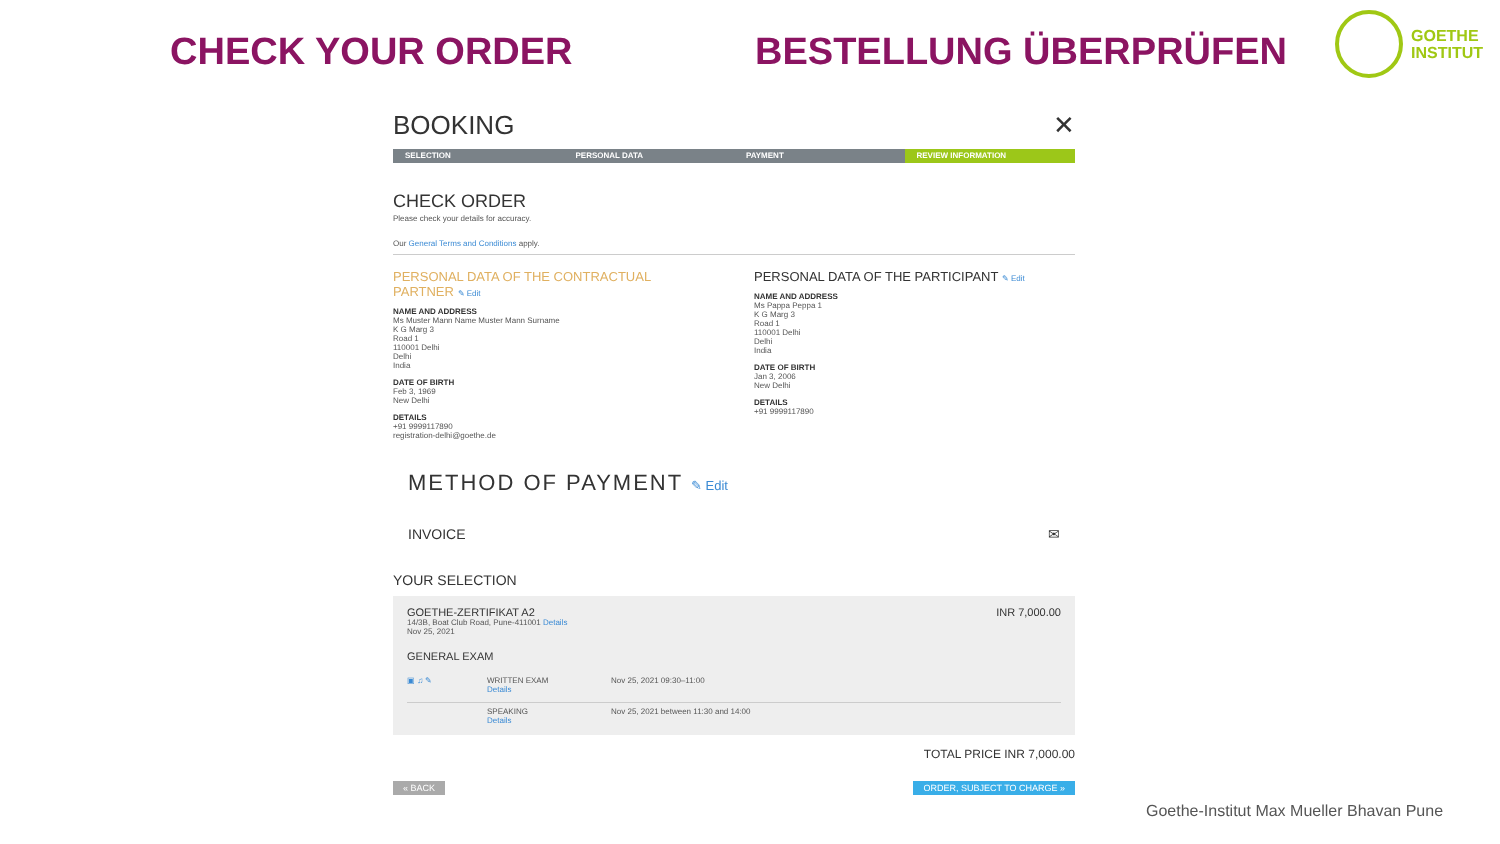CHECK YOUR ORDER BESTELLUNG ÜBERPRÜFEN
GOETHE
INSTITUT
BOOKING ✕
SELECTION PERSONAL DATA PAYMENT REVIEW INFORMATION
CHECK ORDER
Please check your details for accuracy.
Our General Terms and Conditions apply.
PERSONAL DATA OF THE CONTRACTUAL PARTNER ✎ Edit
NAME AND ADDRESS
Ms Muster Mann Name Muster Mann Surname
K G Marg 3
Road 1
110001 Delhi
Delhi
India
DATE OF BIRTH
Feb 3, 1969
New Delhi
DETAILS
+91 9999117890
registration-delhi@goethe.de
PERSONAL DATA OF THE PARTICIPANT ✎ Edit
NAME AND ADDRESS
Ms Pappa Peppa 1
K G Marg 3
Road 1
110001 Delhi
Delhi
India
DATE OF BIRTH
Jan 3, 2006
New Delhi
DETAILS
+91 9999117890
METHOD OF PAYMENT ✎ Edit
INVOICE ✉
YOUR SELECTION
GOETHE-ZERTIFIKAT A2 INR 7,000.00
14/3B, Boat Club Road, Pune-411001 Details
Nov 25, 2021
GENERAL EXAM
▣ ♫ ✎ WRITTEN EXAM
Details Nov 25, 2021 09:30–11:00
SPEAKING
Details Nov 25, 2021 between 11:30 and 14:00
TOTAL PRICE INR 7,000.00
« BACK ORDER, SUBJECT TO CHARGE »
Goethe-Institut Max Mueller Bhavan Pune